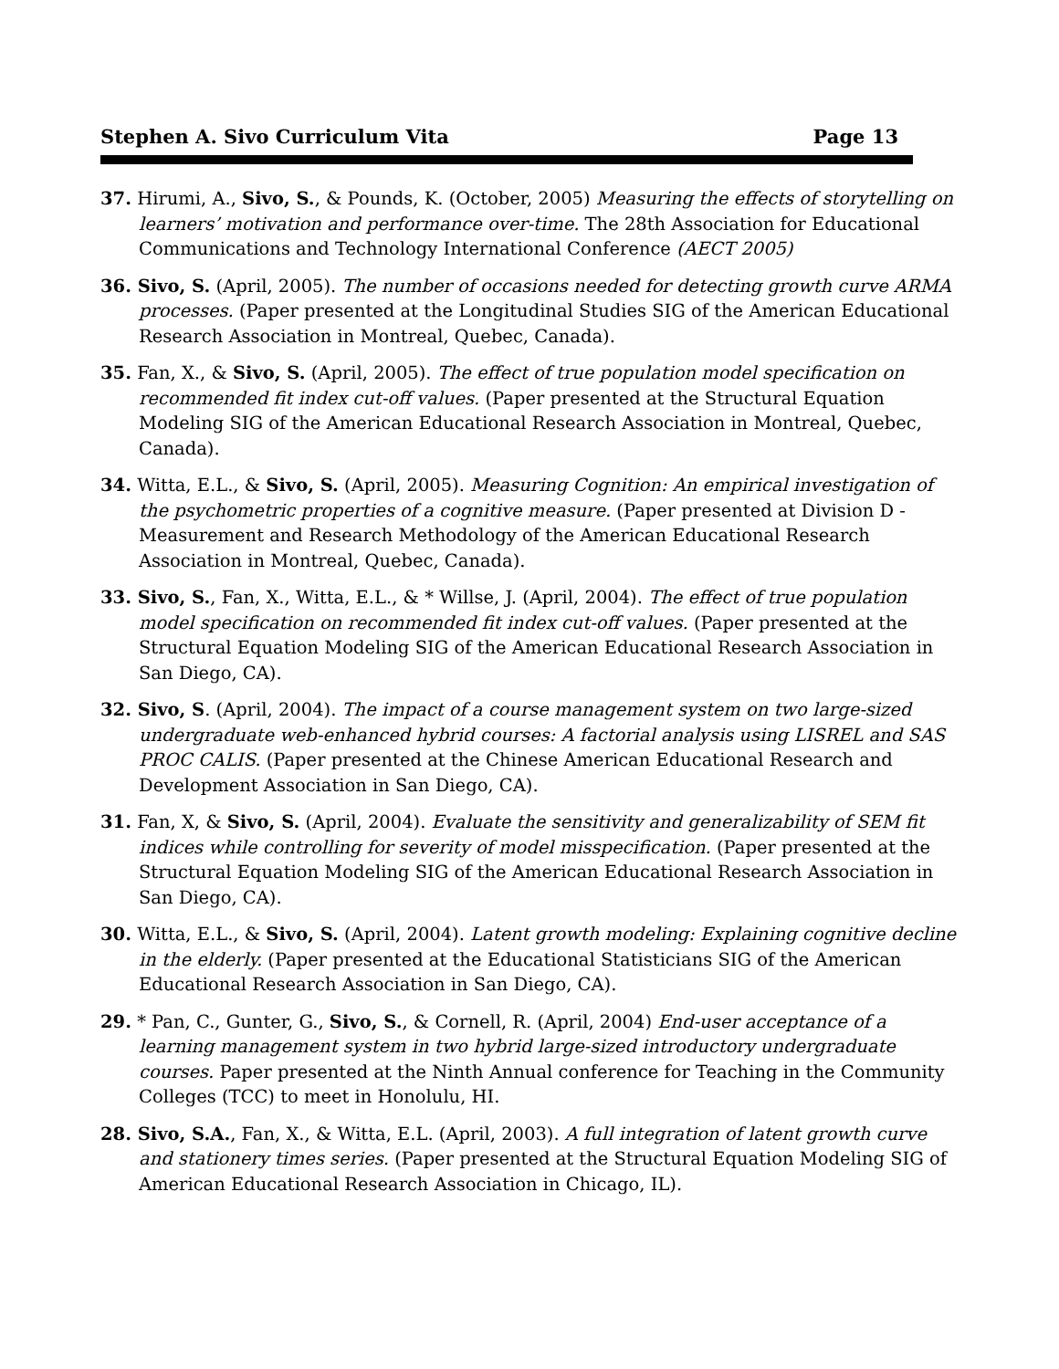Stephen A. Sivo Curriculum Vita Page 13
37. Hirumi, A., Sivo, S., & Pounds, K. (October, 2005) Measuring the effects of storytelling on learners’ motivation and performance over-time. The 28th Association for Educational Communications and Technology International Conference (AECT 2005)
36. Sivo, S. (April, 2005). The number of occasions needed for detecting growth curve ARMA processes. (Paper presented at the Longitudinal Studies SIG of the American Educational Research Association in Montreal, Quebec, Canada).
35. Fan, X., & Sivo, S. (April, 2005). The effect of true population model specification on recommended fit index cut-off values. (Paper presented at the Structural Equation Modeling SIG of the American Educational Research Association in Montreal, Quebec, Canada).
34. Witta, E.L., & Sivo, S. (April, 2005). Measuring Cognition: An empirical investigation of the psychometric properties of a cognitive measure. (Paper presented at Division D - Measurement and Research Methodology of the American Educational Research Association in Montreal, Quebec, Canada).
33. Sivo, S., Fan, X., Witta, E.L., & * Willse, J. (April, 2004). The effect of true population model specification on recommended fit index cut-off values. (Paper presented at the Structural Equation Modeling SIG of the American Educational Research Association in San Diego, CA).
32. Sivo, S. (April, 2004). The impact of a course management system on two large-sized undergraduate web-enhanced hybrid courses: A factorial analysis using LISREL and SAS PROC CALIS. (Paper presented at the Chinese American Educational Research and Development Association in San Diego, CA).
31. Fan, X, & Sivo, S. (April, 2004). Evaluate the sensitivity and generalizability of SEM fit indices while controlling for severity of model misspecification. (Paper presented at the Structural Equation Modeling SIG of the American Educational Research Association in San Diego, CA).
30. Witta, E.L., & Sivo, S. (April, 2004). Latent growth modeling: Explaining cognitive decline in the elderly. (Paper presented at the Educational Statisticians SIG of the American Educational Research Association in San Diego, CA).
29. * Pan, C., Gunter, G., Sivo, S., & Cornell, R. (April, 2004) End-user acceptance of a learning management system in two hybrid large-sized introductory undergraduate courses. Paper presented at the Ninth Annual conference for Teaching in the Community Colleges (TCC) to meet in Honolulu, HI.
28. Sivo, S.A., Fan, X., & Witta, E.L. (April, 2003). A full integration of latent growth curve and stationery times series. (Paper presented at the Structural Equation Modeling SIG of American Educational Research Association in Chicago, IL).